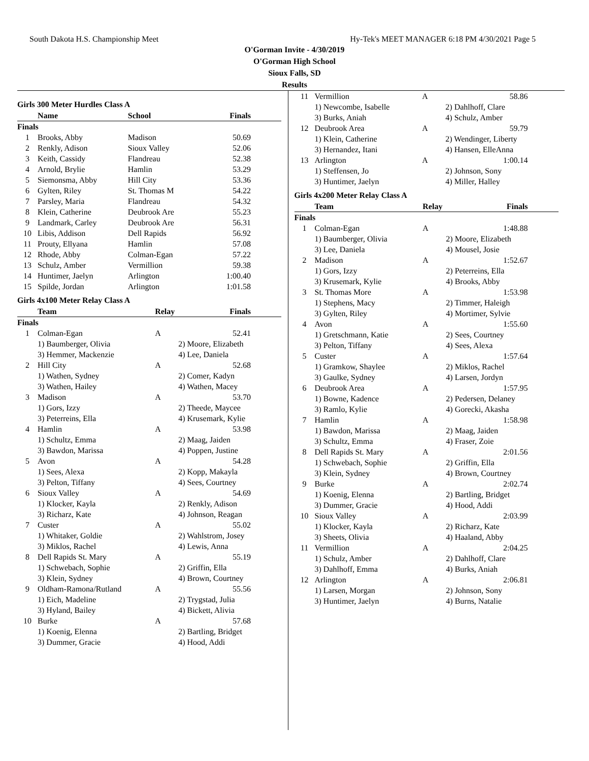South Dakota H.S. Championship Meet Hy-Tek's MEET MANAGER 6:18 PM 4/30/2021 Page 5
O'Gorman Invite - 4/30/2019
O'Gorman High School
Sioux Falls, SD
Results
Girls 300 Meter Hurdles Class A
| | Name | School | Finals |
| --- | --- | --- | --- |
| Finals | | | |
| 1 | Brooks, Abby | Madison | 50.69 |
| 2 | Renkly, Adison | Sioux Valley | 52.06 |
| 3 | Keith, Cassidy | Flandreau | 52.38 |
| 4 | Arnold, Brylie | Hamlin | 53.29 |
| 5 | Siemonsma, Abby | Hill City | 53.36 |
| 6 | Gylten, Riley | St. Thomas M | 54.22 |
| 7 | Parsley, Maria | Flandreau | 54.32 |
| 8 | Klein, Catherine | Deubrook Are | 55.23 |
| 9 | Landmark, Carley | Deubrook Are | 56.31 |
| 10 | Libis, Addison | Dell Rapids | 56.92 |
| 11 | Prouty, Ellyana | Hamlin | 57.08 |
| 12 | Rhode, Abby | Colman-Egan | 57.22 |
| 13 | Schulz, Amber | Vermillion | 59.38 |
| 14 | Huntimer, Jaelyn | Arlington | 1:00.40 |
| 15 | Spilde, Jordan | Arlington | 1:01.58 |
Girls 4x100 Meter Relay Class A
| | Team | Relay | Finals |
| --- | --- | --- | --- |
| Finals | | | |
| 1 | Colman-Egan | A | 52.41 |
| | 1) Baumberger, Olivia | 2) Moore, Elizabeth | |
| | 3) Hemmer, Mackenzie | 4) Lee, Daniela | |
| 2 | Hill City | A | 52.68 |
| | 1) Wathen, Sydney | 2) Comer, Kadyn | |
| | 3) Wathen, Hailey | 4) Wathen, Macey | |
| 3 | Madison | A | 53.70 |
| | 1) Gors, Izzy | 2) Theede, Maycee | |
| | 3) Peterreins, Ella | 4) Krusemark, Kylie | |
| 4 | Hamlin | A | 53.98 |
| | 1) Schultz, Emma | 2) Maag, Jaiden | |
| | 3) Bawdon, Marissa | 4) Poppen, Justine | |
| 5 | Avon | A | 54.28 |
| | 1) Sees, Alexa | 2) Kopp, Makayla | |
| | 3) Pelton, Tiffany | 4) Sees, Courtney | |
| 6 | Sioux Valley | A | 54.69 |
| | 1) Klocker, Kayla | 2) Renkly, Adison | |
| | 3) Richarz, Kate | 4) Johnson, Reagan | |
| 7 | Custer | A | 55.02 |
| | 1) Whitaker, Goldie | 2) Wahlstrom, Josey | |
| | 3) Miklos, Rachel | 4) Lewis, Anna | |
| 8 | Dell Rapids St. Mary | A | 55.19 |
| | 1) Schwebach, Sophie | 2) Griffin, Ella | |
| | 3) Klein, Sydney | 4) Brown, Courtney | |
| 9 | Oldham-Ramona/Rutland | A | 55.56 |
| | 1) Eich, Madeline | 2) Trygstad, Julia | |
| | 3) Hyland, Bailey | 4) Bickett, Alivia | |
| 10 | Burke | A | 57.68 |
| | 1) Koenig, Elenna | 2) Bartling, Bridget | |
| | 3) Dummer, Gracie | 4) Hood, Addi | |
| 11 | Vermillion | A | 58.86 |
| | 1) Newcombe, Isabelle | 2) Dahlhoff, Clare | |
| | 3) Burks, Aniah | 4) Schulz, Amber | |
| 12 | Deubrook Area | A | 59.79 |
| | 1) Klein, Catherine | 2) Wendinger, Liberty | |
| | 3) Hernandez, Itani | 4) Hansen, ElleAnna | |
| 13 | Arlington | A | 1:00.14 |
| | 1) Steffensen, Jo | 2) Johnson, Sony | |
| | 3) Huntimer, Jaelyn | 4) Miller, Halley | |
Girls 4x200 Meter Relay Class A
| | Team | Relay | Finals |
| --- | --- | --- | --- |
| Finals | | | |
| 1 | Colman-Egan | A | 1:48.88 |
| | 1) Baumberger, Olivia | 2) Moore, Elizabeth | |
| | 3) Lee, Daniela | 4) Mousel, Josie | |
| 2 | Madison | A | 1:52.67 |
| | 1) Gors, Izzy | 2) Peterreins, Ella | |
| | 3) Krusemark, Kylie | 4) Brooks, Abby | |
| 3 | St. Thomas More | A | 1:53.98 |
| | 1) Stephens, Macy | 2) Timmer, Haleigh | |
| | 3) Gylten, Riley | 4) Mortimer, Sylvie | |
| 4 | Avon | A | 1:55.60 |
| | 1) Gretschmann, Katie | 2) Sees, Courtney | |
| | 3) Pelton, Tiffany | 4) Sees, Alexa | |
| 5 | Custer | A | 1:57.64 |
| | 1) Gramkow, Shaylee | 2) Miklos, Rachel | |
| | 3) Gaulke, Sydney | 4) Larsen, Jordyn | |
| 6 | Deubrook Area | A | 1:57.95 |
| | 1) Bowne, Kadence | 2) Pedersen, Delaney | |
| | 3) Ramlo, Kylie | 4) Gorecki, Akasha | |
| 7 | Hamlin | A | 1:58.98 |
| | 1) Bawdon, Marissa | 2) Maag, Jaiden | |
| | 3) Schultz, Emma | 4) Fraser, Zoie | |
| 8 | Dell Rapids St. Mary | A | 2:01.56 |
| | 1) Schwebach, Sophie | 2) Griffin, Ella | |
| | 3) Klein, Sydney | 4) Brown, Courtney | |
| 9 | Burke | A | 2:02.74 |
| | 1) Koenig, Elenna | 2) Bartling, Bridget | |
| | 3) Dummer, Gracie | 4) Hood, Addi | |
| 10 | Sioux Valley | A | 2:03.99 |
| | 1) Klocker, Kayla | 2) Richarz, Kate | |
| | 3) Sheets, Olivia | 4) Haaland, Abby | |
| 11 | Vermillion | A | 2:04.25 |
| | 1) Schulz, Amber | 2) Dahlhoff, Clare | |
| | 3) Dahlhoff, Emma | 4) Burks, Aniah | |
| 12 | Arlington | A | 2:06.81 |
| | 1) Larsen, Morgan | 2) Johnson, Sony | |
| | 3) Huntimer, Jaelyn | 4) Burns, Natalie | |